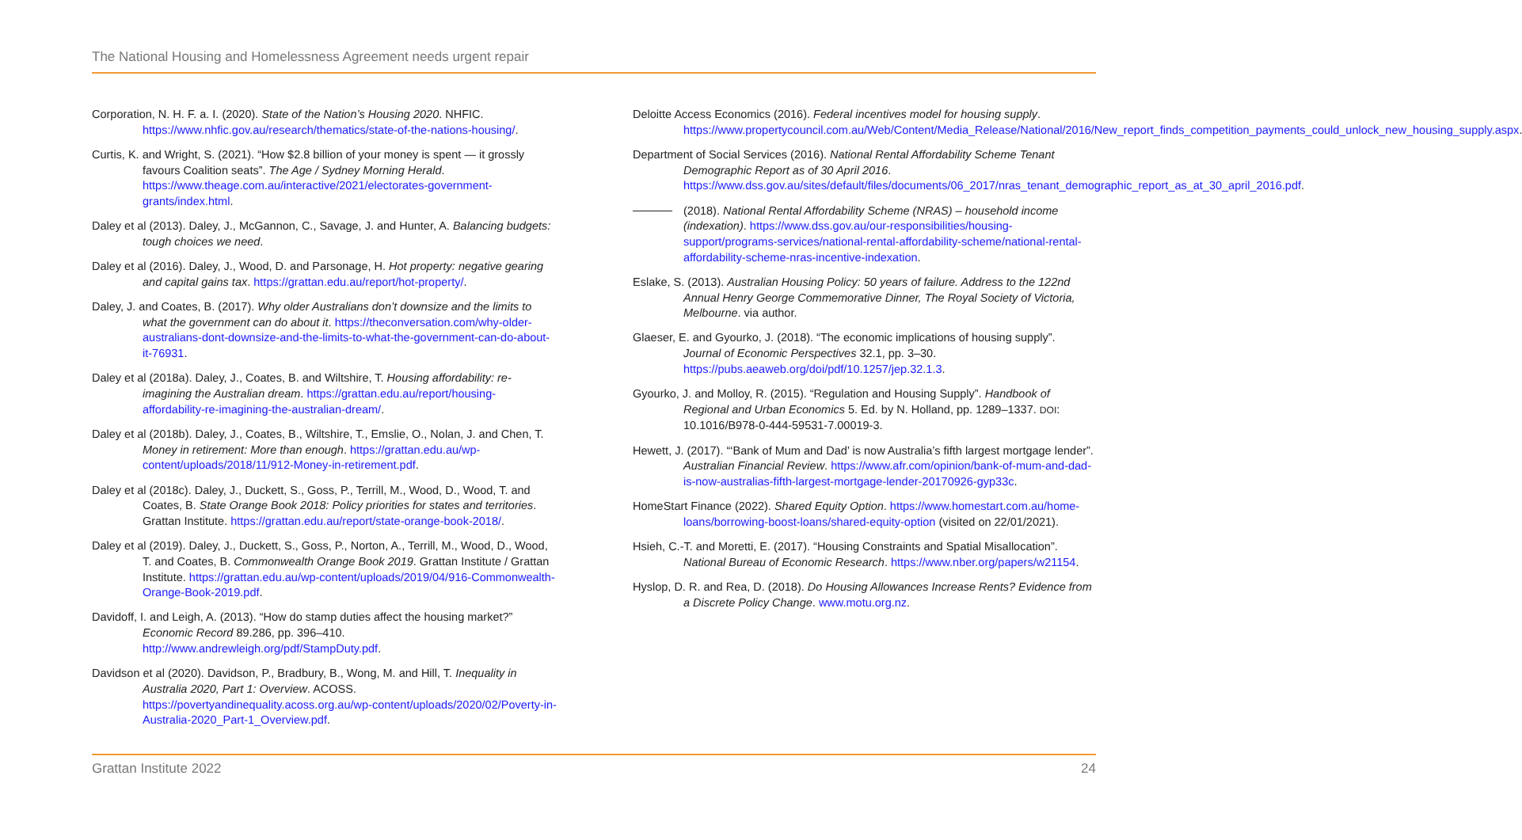The National Housing and Homelessness Agreement needs urgent repair
Corporation, N. H. F. a. I. (2020). State of the Nation’s Housing 2020. NHFIC. https://www.nhfic.gov.au/research/thematics/state-of-the-nations-housing/.
Curtis, K. and Wright, S. (2021). “How $2.8 billion of your money is spent — it grossly favours Coalition seats”. The Age / Sydney Morning Herald. https://www.theage.com.au/interactive/2021/electorates-government-grants/index.html.
Daley et al (2013). Daley, J., McGannon, C., Savage, J. and Hunter, A. Balancing budgets: tough choices we need.
Daley et al (2016). Daley, J., Wood, D. and Parsonage, H. Hot property: negative gearing and capital gains tax. https://grattan.edu.au/report/hot-property/.
Daley, J. and Coates, B. (2017). Why older Australians don’t downsize and the limits to what the government can do about it. https://theconversation.com/why-older-australians-dont-downsize-and-the-limits-to-what-the-government-can-do-about-it-76931.
Daley et al (2018a). Daley, J., Coates, B. and Wiltshire, T. Housing affordability: re-imagining the Australian dream. https://grattan.edu.au/report/housing-affordability-re-imagining-the-australian-dream/.
Daley et al (2018b). Daley, J., Coates, B., Wiltshire, T., Emslie, O., Nolan, J. and Chen, T. Money in retirement: More than enough. https://grattan.edu.au/wp-content/uploads/2018/11/912-Money-in-retirement.pdf.
Daley et al (2018c). Daley, J., Duckett, S., Goss, P., Terrill, M., Wood, D., Wood, T. and Coates, B. State Orange Book 2018: Policy priorities for states and territories. Grattan Institute. https://grattan.edu.au/report/state-orange-book-2018/.
Daley et al (2019). Daley, J., Duckett, S., Goss, P., Norton, A., Terrill, M., Wood, D., Wood, T. and Coates, B. Commonwealth Orange Book 2019. Grattan Institute / Grattan Institute. https://grattan.edu.au/wp-content/uploads/2019/04/916-Commonwealth-Orange-Book-2019.pdf.
Davidoff, I. and Leigh, A. (2013). “How do stamp duties affect the housing market?” Economic Record 89.286, pp. 396–410. http://www.andrewleigh.org/pdf/StampDuty.pdf.
Davidson et al (2020). Davidson, P., Bradbury, B., Wong, M. and Hill, T. Inequality in Australia 2020, Part 1: Overview. ACOSS. https://povertyandinequality.acoss.org.au/wp-content/uploads/2020/02/Poverty-in-Australia-2020_Part-1_Overview.pdf.
Deloitte Access Economics (2016). Federal incentives model for housing supply. https://www.propertycouncil.com.au/Web/Content/Media_Release/National/2016/New_report_finds_competition_payments_could_unlock_new_housing_supply.aspx.
Department of Social Services (2016). National Rental Affordability Scheme Tenant Demographic Report as of 30 April 2016. https://www.dss.gov.au/sites/default/files/documents/06_2017/nras_tenant_demographic_report_as_at_30_april_2016.pdf.
(2018). National Rental Affordability Scheme (NRAS) – household income (indexation). https://www.dss.gov.au/our-responsibilities/housing-support/programs-services/national-rental-affordability-scheme/national-rental-affordability-scheme-nras-incentive-indexation.
Eslake, S. (2013). Australian Housing Policy: 50 years of failure. Address to the 122nd Annual Henry George Commemorative Dinner, The Royal Society of Victoria, Melbourne. via author.
Glaeser, E. and Gyourko, J. (2018). “The economic implications of housing supply”. Journal of Economic Perspectives 32.1, pp. 3–30. https://pubs.aeaweb.org/doi/pdf/10.1257/jep.32.1.3.
Gyourko, J. and Molloy, R. (2015). “Regulation and Housing Supply”. Handbook of Regional and Urban Economics 5. Ed. by N. Holland, pp. 1289–1337. DOI: 10.1016/B978-0-444-59531-7.00019-3.
Hewett, J. (2017). “‘Bank of Mum and Dad’ is now Australia’s fifth largest mortgage lender”. Australian Financial Review. https://www.afr.com/opinion/bank-of-mum-and-dad-is-now-australias-fifth-largest-mortgage-lender-20170926-gyp33c.
HomeStart Finance (2022). Shared Equity Option. https://www.homestart.com.au/home-loans/borrowing-boost-loans/shared-equity-option (visited on 22/01/2021).
Hsieh, C.-T. and Moretti, E. (2017). “Housing Constraints and Spatial Misallocation”. National Bureau of Economic Research. https://www.nber.org/papers/w21154.
Hyslop, D. R. and Rea, D. (2018). Do Housing Allowances Increase Rents? Evidence from a Discrete Policy Change. www.motu.org.nz.
Grattan Institute 2022 24